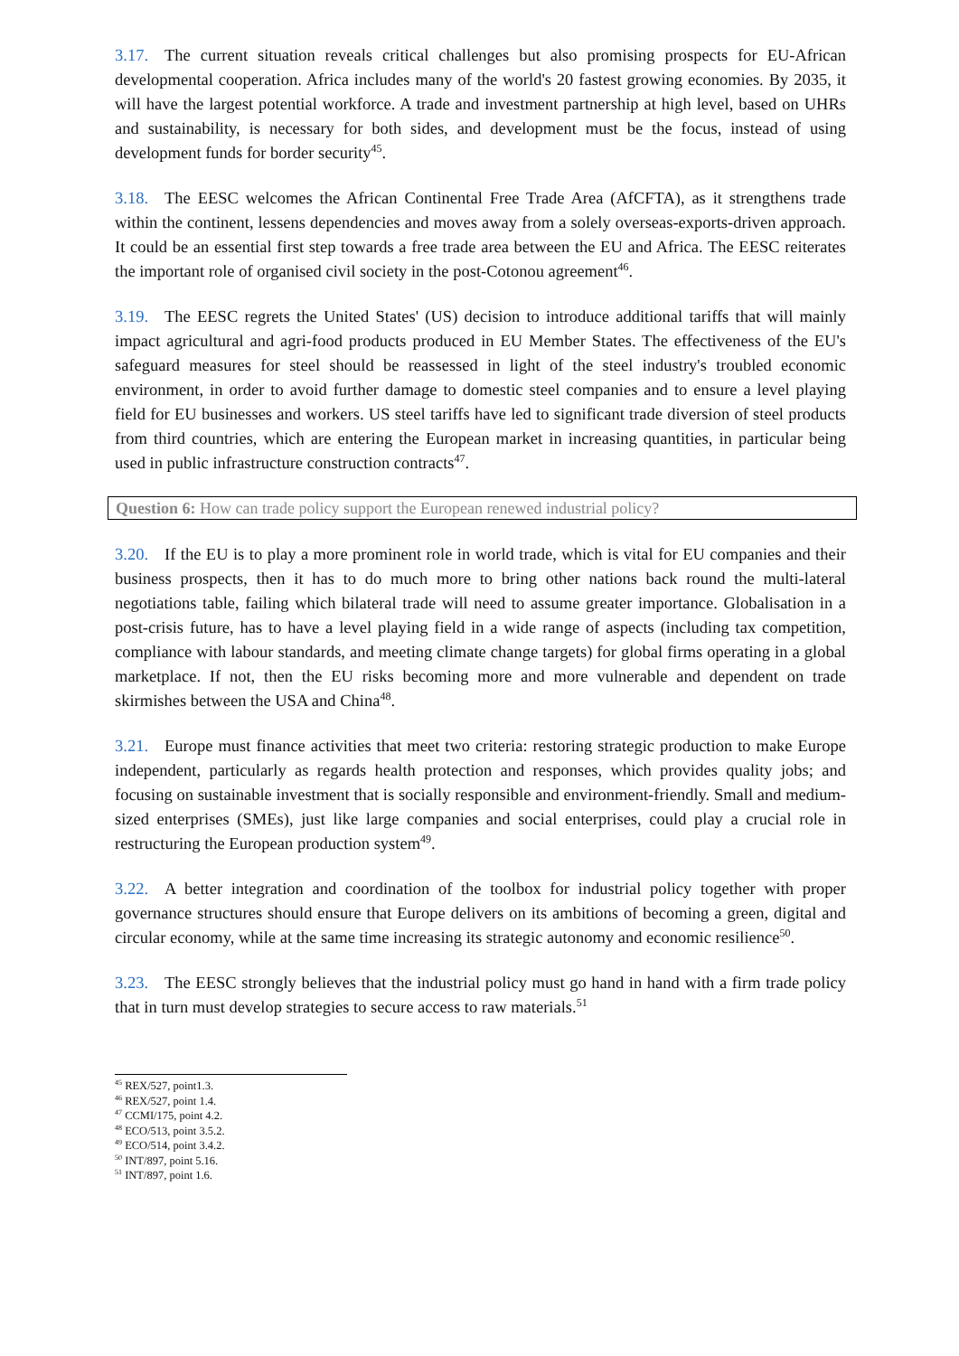3.17. The current situation reveals critical challenges but also promising prospects for EU-African developmental cooperation. Africa includes many of the world's 20 fastest growing economies. By 2035, it will have the largest potential workforce. A trade and investment partnership at high level, based on UHRs and sustainability, is necessary for both sides, and development must be the focus, instead of using development funds for border security<sup>45</sup>.
3.18. The EESC welcomes the African Continental Free Trade Area (AfCFTA), as it strengthens trade within the continent, lessens dependencies and moves away from a solely overseas-exports-driven approach. It could be an essential first step towards a free trade area between the EU and Africa. The EESC reiterates the important role of organised civil society in the post-Cotonou agreement<sup>46</sup>.
3.19. The EESC regrets the United States' (US) decision to introduce additional tariffs that will mainly impact agricultural and agri-food products produced in EU Member States. The effectiveness of the EU's safeguard measures for steel should be reassessed in light of the steel industry's troubled economic environment, in order to avoid further damage to domestic steel companies and to ensure a level playing field for EU businesses and workers. US steel tariffs have led to significant trade diversion of steel products from third countries, which are entering the European market in increasing quantities, in particular being used in public infrastructure construction contracts<sup>47</sup>.
Question 6: How can trade policy support the European renewed industrial policy?
3.20. If the EU is to play a more prominent role in world trade, which is vital for EU companies and their business prospects, then it has to do much more to bring other nations back round the multi-lateral negotiations table, failing which bilateral trade will need to assume greater importance. Globalisation in a post-crisis future, has to have a level playing field in a wide range of aspects (including tax competition, compliance with labour standards, and meeting climate change targets) for global firms operating in a global marketplace. If not, then the EU risks becoming more and more vulnerable and dependent on trade skirmishes between the USA and China<sup>48</sup>.
3.21. Europe must finance activities that meet two criteria: restoring strategic production to make Europe independent, particularly as regards health protection and responses, which provides quality jobs; and focusing on sustainable investment that is socially responsible and environment-friendly. Small and medium-sized enterprises (SMEs), just like large companies and social enterprises, could play a crucial role in restructuring the European production system<sup>49</sup>.
3.22. A better integration and coordination of the toolbox for industrial policy together with proper governance structures should ensure that Europe delivers on its ambitions of becoming a green, digital and circular economy, while at the same time increasing its strategic autonomy and economic resilience<sup>50</sup>.
3.23. The EESC strongly believes that the industrial policy must go hand in hand with a firm trade policy that in turn must develop strategies to secure access to raw materials.<sup>51</sup>
<sup>45</sup> REX/527, point1.3.
<sup>46</sup> REX/527, point 1.4.
<sup>47</sup> CCMI/175, point 4.2.
<sup>48</sup> ECO/513, point 3.5.2.
<sup>49</sup> ECO/514, point 3.4.2.
<sup>50</sup> INT/897, point 5.16.
<sup>51</sup> INT/897, point 1.6.